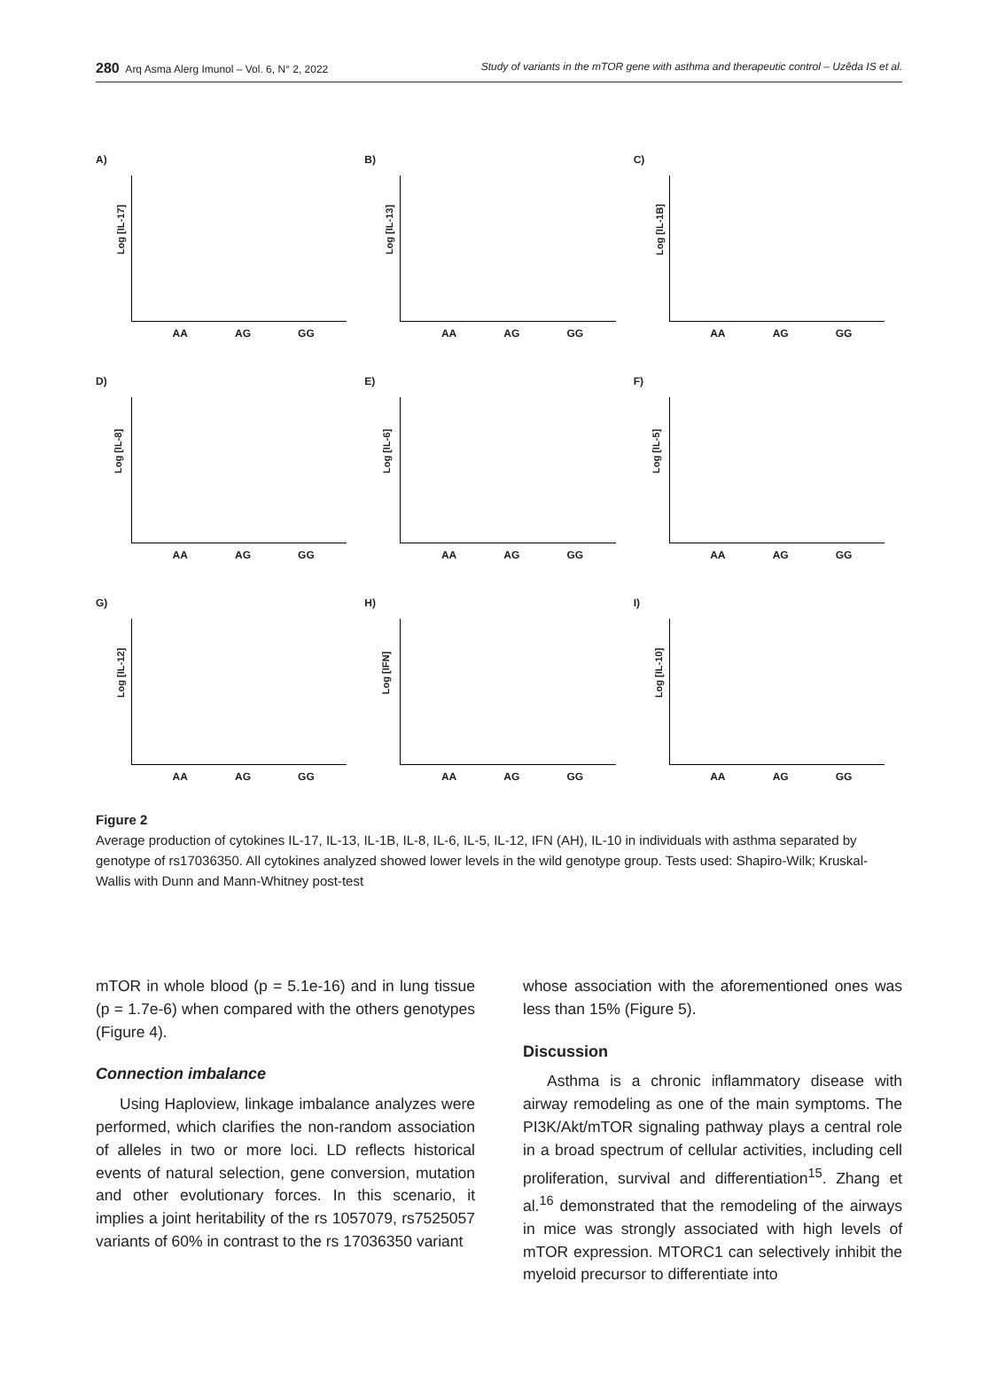280 Arq Asma Alerg Imunol – Vol. 6, N° 2, 2022 Study of variants in the mTOR gene with asthma and therapeutic control – Uzêda IS et al.
A)
Log [IL-17]
AA AG GG
B)
Log [IL-13]
AA AG GG
C)
Log [IL-1B]
AA AG GG
D)
Log [IL-8]
AA AG GG
E)
Log [IL-6]
AA AG GG
F)
Log [IL-5]
AA AG GG
G)
Log [IL-12]
AA AG GG
H)
Log [IFN]
AA AG GG
I)
Log [IL-10]
AA AG GG
Figure 2
Average production of cytokines IL-17, IL-13, IL-1B, IL-8, IL-6, IL-5, IL-12, IFN (AH), IL-10 in individuals with asthma separated by genotype of rs17036350. All cytokines analyzed showed lower levels in the wild genotype group. Tests used: Shapiro-Wilk; Kruskal-Wallis with Dunn and Mann-Whitney post-test
mTOR in whole blood (p = 5.1e-16) and in lung tissue (p = 1.7e-6) when compared with the others genotypes (Figure 4).
Connection imbalance
Using Haploview, linkage imbalance analyzes were performed, which clarifies the non-random association of alleles in two or more loci. LD reflects historical events of natural selection, gene conversion, mutation and other evolutionary forces. In this scenario, it implies a joint heritability of the rs 1057079, rs7525057 variants of 60% in contrast to the rs 17036350 variant
whose association with the aforementioned ones was less than 15% (Figure 5).
Discussion
Asthma is a chronic inflammatory disease with airway remodeling as one of the main symptoms. The PI3K/Akt/mTOR signaling pathway plays a central role in a broad spectrum of cellular activities, including cell proliferation, survival and differentiation<sup>15</sup>. Zhang et al.<sup>16</sup> demonstrated that the remodeling of the airways in mice was strongly associated with high levels of mTOR expression. MTORC1 can selectively inhibit the myeloid precursor to differentiate into